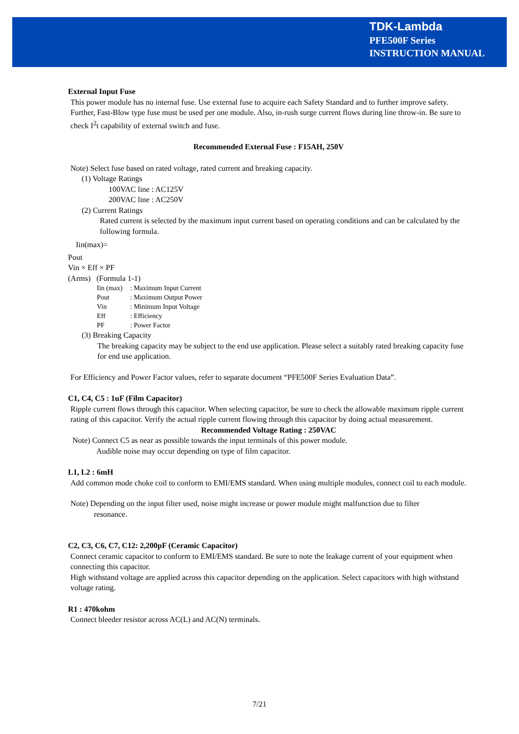TDK-Lambda
PFE500F Series
INSTRUCTION MANUAL
External Input Fuse
This power module has no internal fuse. Use external fuse to acquire each Safety Standard and to further improve safety. Further, Fast-Blow type fuse must be used per one module. Also, in-rush surge current flows during line throw-in. Be sure to check I<sup>2</sup>t capability of external switch and fuse.
Recommended External Fuse : F15AH, 250V
Note) Select fuse based on rated voltage, rated current and breaking capacity.
(1) Voltage Ratings
100VAC line : AC125V
200VAC line : AC250V
(2) Current Ratings
Rated current is selected by the maximum input current based on operating conditions and can be calculated by the following formula.
Iin(max)=
Pout
Vin × Eff × PF
(Arms) (Formula 1-1)
Iin (max): Maximum Input Current
Pout: Maximum Output Power
Vin: Minimum Input Voltage
Eff: Efficiency
PF: Power Factor
(3) Breaking Capacity
The breaking capacity may be subject to the end use application. Please select a suitably rated breaking capacity fuse for end use application.
For Efficiency and Power Factor values, refer to separate document “PFE500F Series Evaluation Data”.
C1, C4, C5 : 1uF (Film Capacitor)
Ripple current flows through this capacitor. When selecting capacitor, be sure to check the allowable maximum ripple current rating of this capacitor. Verify the actual ripple current flowing through this capacitor by doing actual measurement.
Recommended Voltage Rating : 250VAC
Note) Connect C5 as near as possible towards the input terminals of this power module.
Audible noise may occur depending on type of film capacitor.
L1, L2 : 6mH
Add common mode choke coil to conform to EMI/EMS standard. When using multiple modules, connect coil to each module.
Note) Depending on the input filter used, noise might increase or power module might malfunction due to filter
resonance.
C2, C3, C6, C7, C12: 2,200pF (Ceramic Capacitor)
Connect ceramic capacitor to conform to EMI/EMS standard. Be sure to note the leakage current of your equipment when connecting this capacitor.
High withstand voltage are applied across this capacitor depending on the application. Select capacitors with high withstand voltage rating.
R1 : 470kohm
Connect bleeder resistor across AC(L) and AC(N) terminals.
7/21